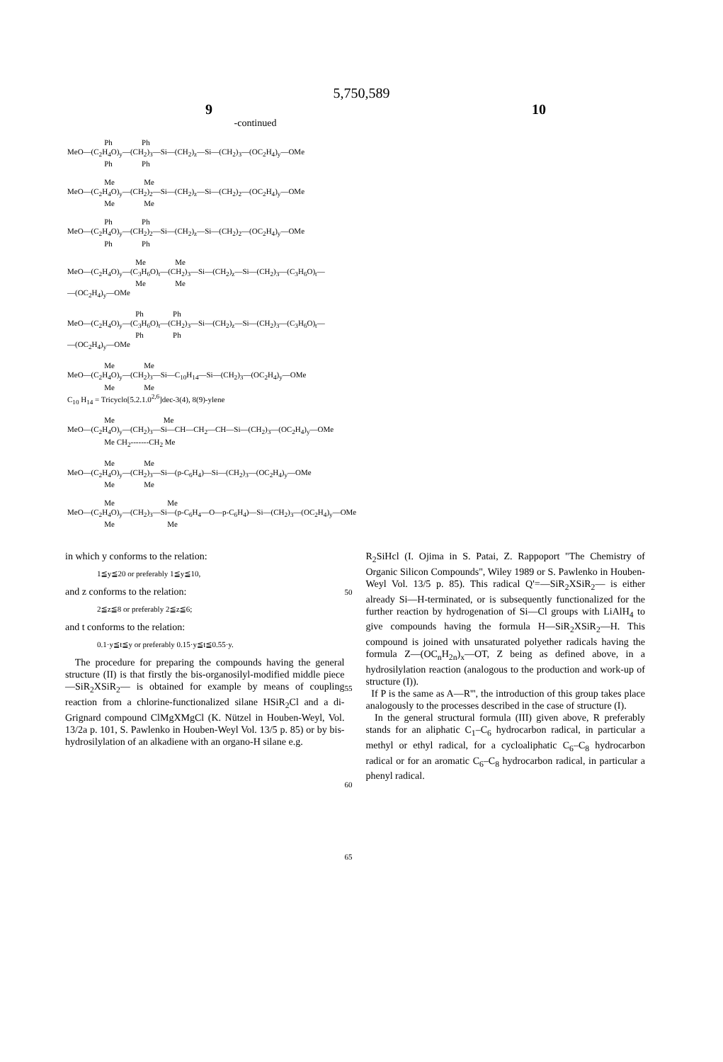5,750,589
9 10
-continued
Ph Ph MeO—(C<sub>2</sub>H<sub>4</sub>O)<sub>y</sub>—(CH<sub>2</sub>)<sub>3</sub>—Si—(CH<sub>2</sub>)<sub>z</sub>—Si—(CH<sub>2</sub>)<sub>3</sub>—(OC<sub>2</sub>H<sub>4</sub>)<sub>y</sub>—OMe Ph Ph Me Me MeO—(C<sub>2</sub>H<sub>4</sub>O)<sub>y</sub>—(CH<sub>2</sub>)<sub>2</sub>—Si—(CH<sub>2</sub>)<sub>z</sub>—Si—(CH<sub>2</sub>)<sub>2</sub>—(OC<sub>2</sub>H<sub>4</sub>)<sub>y</sub>—OMe Me Me Ph Ph MeO—(C<sub>2</sub>H<sub>4</sub>O)<sub>y</sub>—(CH<sub>2</sub>)<sub>2</sub>—Si—(CH<sub>2</sub>)<sub>z</sub>—Si—(CH<sub>2</sub>)<sub>2</sub>—(OC<sub>2</sub>H<sub>4</sub>)<sub>y</sub>—OMe Ph Ph Me Me MeO—(C<sub>2</sub>H<sub>4</sub>O)<sub>y</sub>—(C<sub>3</sub>H<sub>6</sub>O)<sub>t</sub>—(CH<sub>2</sub>)<sub>3</sub>—Si—(CH<sub>2</sub>)<sub>z</sub>—Si—(CH<sub>2</sub>)<sub>3</sub>—(C<sub>3</sub>H<sub>6</sub>O)<sub>t</sub>— Me Me —(OC<sub>2</sub>H<sub>4</sub>)<sub>y</sub>—OMe Ph Ph MeO—(C<sub>2</sub>H<sub>4</sub>O)<sub>y</sub>—(C<sub>3</sub>H<sub>6</sub>O)<sub>t</sub>—(CH<sub>2</sub>)<sub>3</sub>—Si—(CH<sub>2</sub>)<sub>z</sub>—Si—(CH<sub>2</sub>)<sub>3</sub>—(C<sub>3</sub>H<sub>6</sub>O)<sub>t</sub>— Ph Ph —(OC<sub>2</sub>H<sub>4</sub>)<sub>y</sub>—OMe Me Me MeO—(C<sub>2</sub>H<sub>4</sub>O)<sub>y</sub>—(CH<sub>2</sub>)<sub>3</sub>—Si—C<sub>10</sub>H<sub>14</sub>—Si—(CH<sub>2</sub>)<sub>3</sub>—(OC<sub>2</sub>H<sub>4</sub>)<sub>y</sub>—OMe Me Me C<sub>10</sub> H<sub>14</sub> = Tricyclo[5.2.1.0<sup>2,6</sup>]dec-3(4), 8(9)-ylene Me Me MeO—(C<sub>2</sub>H<sub>4</sub>O)<sub>y</sub>—(CH<sub>2</sub>)<sub>3</sub>—Si—CH—CH<sub>2</sub>—CH—Si—(CH<sub>2</sub>)<sub>3</sub>—(OC<sub>2</sub>H<sub>4</sub>)<sub>y</sub>—OMe Me CH<sub>2</sub>-------CH<sub>2</sub> Me Me Me MeO—(C<sub>2</sub>H<sub>4</sub>O)<sub>y</sub>—(CH<sub>2</sub>)<sub>3</sub>—Si—(p-C<sub>6</sub>H<sub>4</sub>)—Si—(CH<sub>2</sub>)<sub>3</sub>—(OC<sub>2</sub>H<sub>4</sub>)<sub>y</sub>—OMe Me Me Me Me MeO—(C<sub>2</sub>H<sub>4</sub>O)<sub>y</sub>—(CH<sub>2</sub>)<sub>3</sub>—Si—(p-C<sub>6</sub>H<sub>4</sub>—O—p-C<sub>6</sub>H<sub>4</sub>)—Si—(CH<sub>2</sub>)<sub>3</sub>—(OC<sub>2</sub>H<sub>4</sub>)<sub>y</sub>—OMe Me Me
in which y conforms to the relation:
1≦y≦20 or preferably 1≦y≦10,
and z conforms to the relation:
2≦z≦8 or preferably 2≦z≦6;
and t conforms to the relation:
0.1·y≦t≦y or preferably 0.15·y≦t≦0.55·y.
The procedure for preparing the compounds having the general structure (II) is that firstly the bis-organosilyl-modified middle piece —SiR<sub>2</sub>XSiR<sub>2</sub>— is obtained for example by means of coupling reaction from a chlorine-functionalized silane HSiR<sub>2</sub>Cl and a di-Grignard compound ClMgXMgCl (K. Nützel in Houben-Weyl, Vol. 13/2a p. 101, S. Pawlenko in Houben-Weyl Vol. 13/5 p. 85) or by bis-hydrosilylation of an alkadiene with an organo-H silane e.g.
50
55
60
65
R<sub>2</sub>SiHcl (I. Ojima in S. Patai, Z. Rappoport "The Chemistry of Organic Silicon Compounds", Wiley 1989 or S. Pawlenko in Houben-Weyl Vol. 13/5 p. 85). This radical Q'=—SiR<sub>2</sub>XSiR<sub>2</sub>— is either already Si—H-terminated, or is subsequently functionalized for the further reaction by hydrogenation of Si—Cl groups with LiAlH<sub>4</sub> to give compounds having the formula H—SiR<sub>2</sub>XSiR<sub>2</sub>—H. This compound is joined with unsaturated polyether radicals having the formula Z—(OC<sub>n</sub>H<sub>2n</sub>)<sub>x</sub>—OT, Z being as defined above, in a hydrosilylation reaction (analogous to the production and work-up of structure (I)).
If P is the same as A—R''', the introduction of this group takes place analogously to the processes described in the case of structure (I).
In the general structural formula (III) given above, R preferably stands for an aliphatic C<sub>1</sub>–C<sub>6</sub> hydrocarbon radical, in particular a methyl or ethyl radical, for a cycloaliphatic C<sub>6</sub>–C<sub>8</sub> hydrocarbon radical or for an aromatic C<sub>6</sub>–C<sub>8</sub> hydrocarbon radical, in particular a phenyl radical.